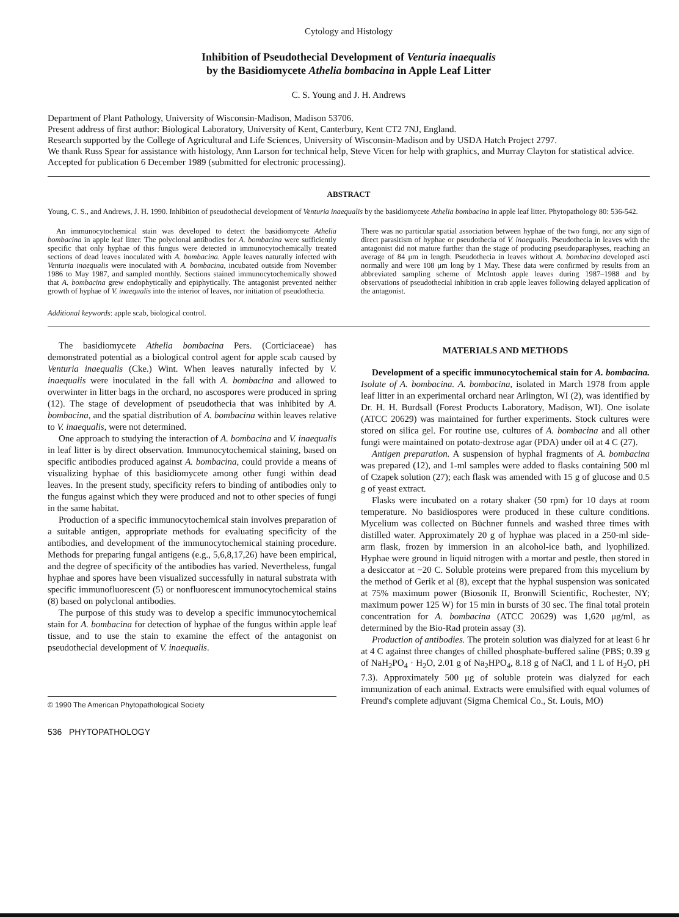Cytology and Histology
Inhibition of Pseudothecial Development of Venturia inaequalis
by the Basidiomycete Athelia bombacina in Apple Leaf Litter
C. S. Young and J. H. Andrews
Department of Plant Pathology, University of Wisconsin-Madison, Madison 53706.
Present address of first author: Biological Laboratory, University of Kent, Canterbury, Kent CT2 7NJ, England.
Research supported by the College of Agricultural and Life Sciences, University of Wisconsin-Madison and by USDA Hatch Project 2797.
We thank Russ Spear for assistance with histology, Ann Larson for technical help, Steve Vicen for help with graphics, and Murray Clayton for statistical advice.
Accepted for publication 6 December 1989 (submitted for electronic processing).
ABSTRACT
Young, C. S., and Andrews, J. H. 1990. Inhibition of pseudothecial development of Venturia inaequalis by the basidiomycete Athelia bombacina in apple leaf litter. Phytopathology 80: 536-542.
An immunocytochemical stain was developed to detect the basidiomycete Athelia bombacina in apple leaf litter. The polyclonal antibodies for A. bombacina were sufficiently specific that only hyphae of this fungus were detected in immunocytochemically treated sections of dead leaves inoculated with A. bombacina. Apple leaves naturally infected with Venturia inaequalis were inoculated with A. bombacina, incubated outside from November 1986 to May 1987, and sampled monthly. Sections stained immunocytochemically showed that A. bombacina grew endophytically and epiphytically. The antagonist prevented neither growth of hyphae of V. inaequalis into the interior of leaves, nor initiation of pseudothecia.
There was no particular spatial association between hyphae of the two fungi, nor any sign of direct parasitism of hyphae or pseudothecia of V. inaequalis. Pseudothecia in leaves with the antagonist did not mature further than the stage of producing pseudoparaphyses, reaching an average of 84 μm in length. Pseudothecia in leaves without A. bombacina developed asci normally and were 108 μm long by 1 May. These data were confirmed by results from an abbreviated sampling scheme of McIntosh apple leaves during 1987–1988 and by observations of pseudothecial inhibition in crab apple leaves following delayed application of the antagonist.
Additional keywords: apple scab, biological control.
The basidiomycete Athelia bombacina Pers. (Corticiaceae) has demonstrated potential as a biological control agent for apple scab caused by Venturia inaequalis (Cke.) Wint. When leaves naturally infected by V. inaequalis were inoculated in the fall with A. bombacina and allowed to overwinter in litter bags in the orchard, no ascospores were produced in spring (12). The stage of development of pseudothecia that was inhibited by A. bombacina, and the spatial distribution of A. bombacina within leaves relative to V. inaequalis, were not determined.
One approach to studying the interaction of A. bombacina and V. inaequalis in leaf litter is by direct observation. Immunocytochemical staining, based on specific antibodies produced against A. bombacina, could provide a means of visualizing hyphae of this basidiomycete among other fungi within dead leaves. In the present study, specificity refers to binding of antibodies only to the fungus against which they were produced and not to other species of fungi in the same habitat.
Production of a specific immunocytochemical stain involves preparation of a suitable antigen, appropriate methods for evaluating specificity of the antibodies, and development of the immunocytochemical staining procedure. Methods for preparing fungal antigens (e.g., 5,6,8,17,26) have been empirical, and the degree of specificity of the antibodies has varied. Nevertheless, fungal hyphae and spores have been visualized successfully in natural substrata with specific immunofluorescent (5) or nonfluorescent immunocytochemical stains (8) based on polyclonal antibodies.
The purpose of this study was to develop a specific immunocytochemical stain for A. bombacina for detection of hyphae of the fungus within apple leaf tissue, and to use the stain to examine the effect of the antagonist on pseudothecial development of V. inaequalis.
© 1990 The American Phytopathological Society
536 PHYTOPATHOLOGY
MATERIALS AND METHODS
Development of a specific immunocytochemical stain for A. bombacina. Isolate of A. bombacina. A. bombacina, isolated in March 1978 from apple leaf litter in an experimental orchard near Arlington, WI (2), was identified by Dr. H. H. Burdsall (Forest Products Laboratory, Madison, WI). One isolate (ATCC 20629) was maintained for further experiments. Stock cultures were stored on silica gel. For routine use, cultures of A. bombacina and all other fungi were maintained on potato-dextrose agar (PDA) under oil at 4 C (27).
Antigen preparation. A suspension of hyphal fragments of A. bombacina was prepared (12), and 1-ml samples were added to flasks containing 500 ml of Czapek solution (27); each flask was amended with 15 g of glucose and 0.5 g of yeast extract.
Flasks were incubated on a rotary shaker (50 rpm) for 10 days at room temperature. No basidiospores were produced in these culture conditions. Mycelium was collected on Büchner funnels and washed three times with distilled water. Approximately 20 g of hyphae was placed in a 250-ml side-arm flask, frozen by immersion in an alcohol-ice bath, and lyophilized. Hyphae were ground in liquid nitrogen with a mortar and pestle, then stored in a desiccator at −20 C. Soluble proteins were prepared from this mycelium by the method of Gerik et al (8), except that the hyphal suspension was sonicated at 75% maximum power (Biosonik II, Bronwill Scientific, Rochester, NY; maximum power 125 W) for 15 min in bursts of 30 sec. The final total protein concentration for A. bombacina (ATCC 20629) was 1,620 μg/ml, as determined by the Bio-Rad protein assay (3).
Production of antibodies. The protein solution was dialyzed for at least 6 hr at 4 C against three changes of chilled phosphate-buffered saline (PBS; 0.39 g of NaH<sub>2</sub>PO<sub>4</sub> · H<sub>2</sub>O, 2.01 g of Na<sub>2</sub>HPO<sub>4</sub>, 8.18 g of NaCl, and 1 L of H<sub>2</sub>O, pH 7.3). Approximately 500 μg of soluble protein was dialyzed for each immunization of each animal. Extracts were emulsified with equal volumes of Freund's complete adjuvant (Sigma Chemical Co., St. Louis, MO)